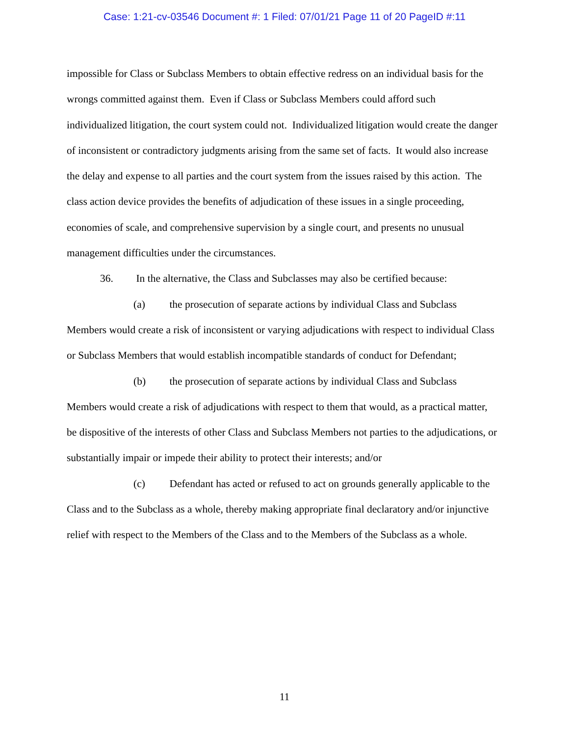Case: 1:21-cv-03546 Document #: 1 Filed: 07/01/21 Page 11 of 20 PageID #:11
impossible for Class or Subclass Members to obtain effective redress on an individual basis for the wrongs committed against them. Even if Class or Subclass Members could afford such individualized litigation, the court system could not. Individualized litigation would create the danger of inconsistent or contradictory judgments arising from the same set of facts. It would also increase the delay and expense to all parties and the court system from the issues raised by this action. The class action device provides the benefits of adjudication of these issues in a single proceeding, economies of scale, and comprehensive supervision by a single court, and presents no unusual management difficulties under the circumstances.
36. In the alternative, the Class and Subclasses may also be certified because:
(a) the prosecution of separate actions by individual Class and Subclass Members would create a risk of inconsistent or varying adjudications with respect to individual Class or Subclass Members that would establish incompatible standards of conduct for Defendant;
(b) the prosecution of separate actions by individual Class and Subclass Members would create a risk of adjudications with respect to them that would, as a practical matter, be dispositive of the interests of other Class and Subclass Members not parties to the adjudications, or substantially impair or impede their ability to protect their interests; and/or
(c) Defendant has acted or refused to act on grounds generally applicable to the Class and to the Subclass as a whole, thereby making appropriate final declaratory and/or injunctive relief with respect to the Members of the Class and to the Members of the Subclass as a whole.
11